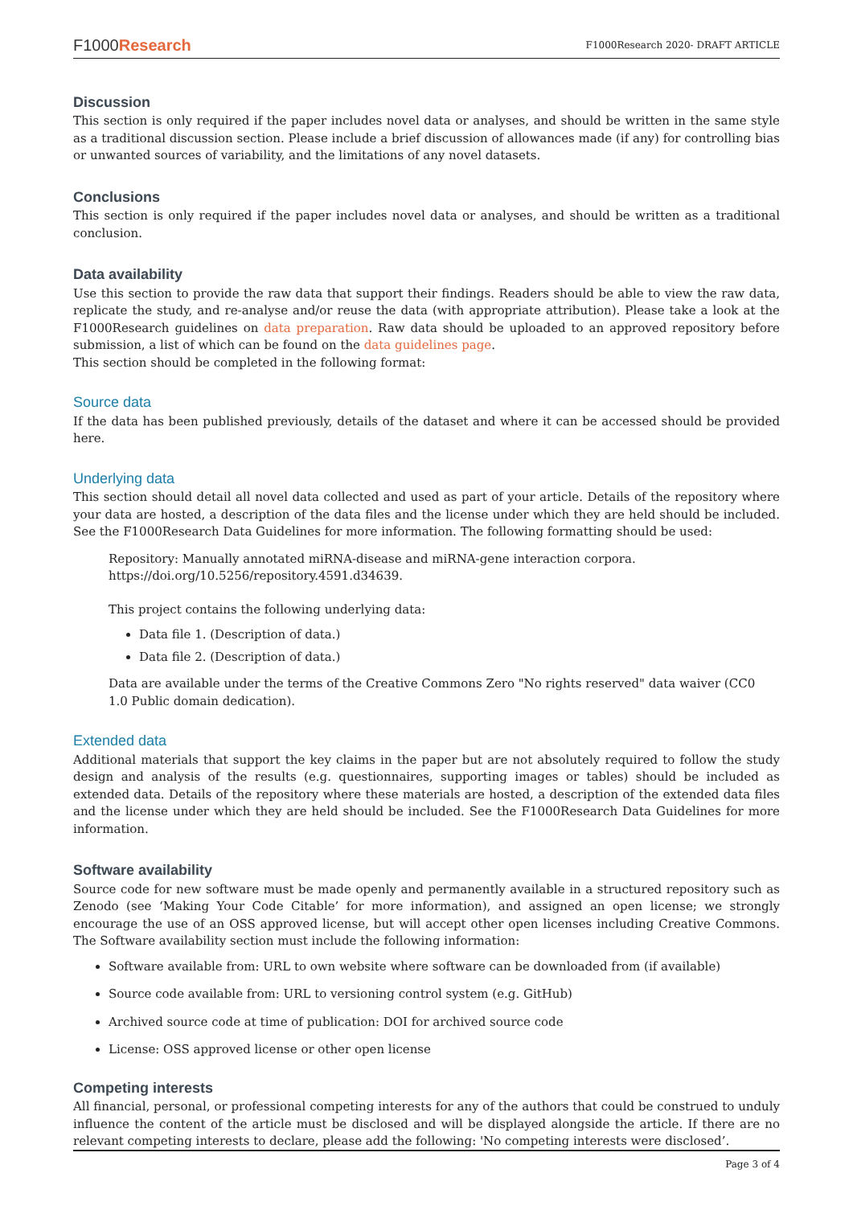F1000Research
F1000Research 2020- DRAFT ARTICLE
Discussion
This section is only required if the paper includes novel data or analyses, and should be written in the same style as a traditional discussion section. Please include a brief discussion of allowances made (if any) for controlling bias or unwanted sources of variability, and the limitations of any novel datasets.
Conclusions
This section is only required if the paper includes novel data or analyses, and should be written as a traditional conclusion.
Data availability
Use this section to provide the raw data that support their findings. Readers should be able to view the raw data, replicate the study, and re-analyse and/or reuse the data (with appropriate attribution). Please take a look at the F1000Research guidelines on data preparation. Raw data should be uploaded to an approved repository before submission, a list of which can be found on the data guidelines page.
This section should be completed in the following format:
Source data
If the data has been published previously, details of the dataset and where it can be accessed should be provided here.
Underlying data
This section should detail all novel data collected and used as part of your article. Details of the repository where your data are hosted, a description of the data files and the license under which they are held should be included. See the F1000Research Data Guidelines for more information. The following formatting should be used:
Repository: Manually annotated miRNA-disease and miRNA-gene interaction corpora.
https://doi.org/10.5256/repository.4591.d34639.
This project contains the following underlying data:
Data file 1. (Description of data.)
Data file 2. (Description of data.)
Data are available under the terms of the Creative Commons Zero "No rights reserved" data waiver (CC0
1.0 Public domain dedication).
Extended data
Additional materials that support the key claims in the paper but are not absolutely required to follow the study design and analysis of the results (e.g. questionnaires, supporting images or tables) should be included as extended data. Details of the repository where these materials are hosted, a description of the extended data files and the license under which they are held should be included. See the F1000Research Data Guidelines for more information.
Software availability
Source code for new software must be made openly and permanently available in a structured repository such as Zenodo (see ‘Making Your Code Citable’ for more information), and assigned an open license; we strongly encourage the use of an OSS approved license, but will accept other open licenses including Creative Commons. The Software availability section must include the following information:
Software available from: URL to own website where software can be downloaded from (if available)
Source code available from: URL to versioning control system (e.g. GitHub)
Archived source code at time of publication: DOI for archived source code
License: OSS approved license or other open license
Competing interests
All financial, personal, or professional competing interests for any of the authors that could be construed to unduly influence the content of the article must be disclosed and will be displayed alongside the article. If there are no relevant competing interests to declare, please add the following: 'No competing interests were disclosed’.
Page 3 of 4